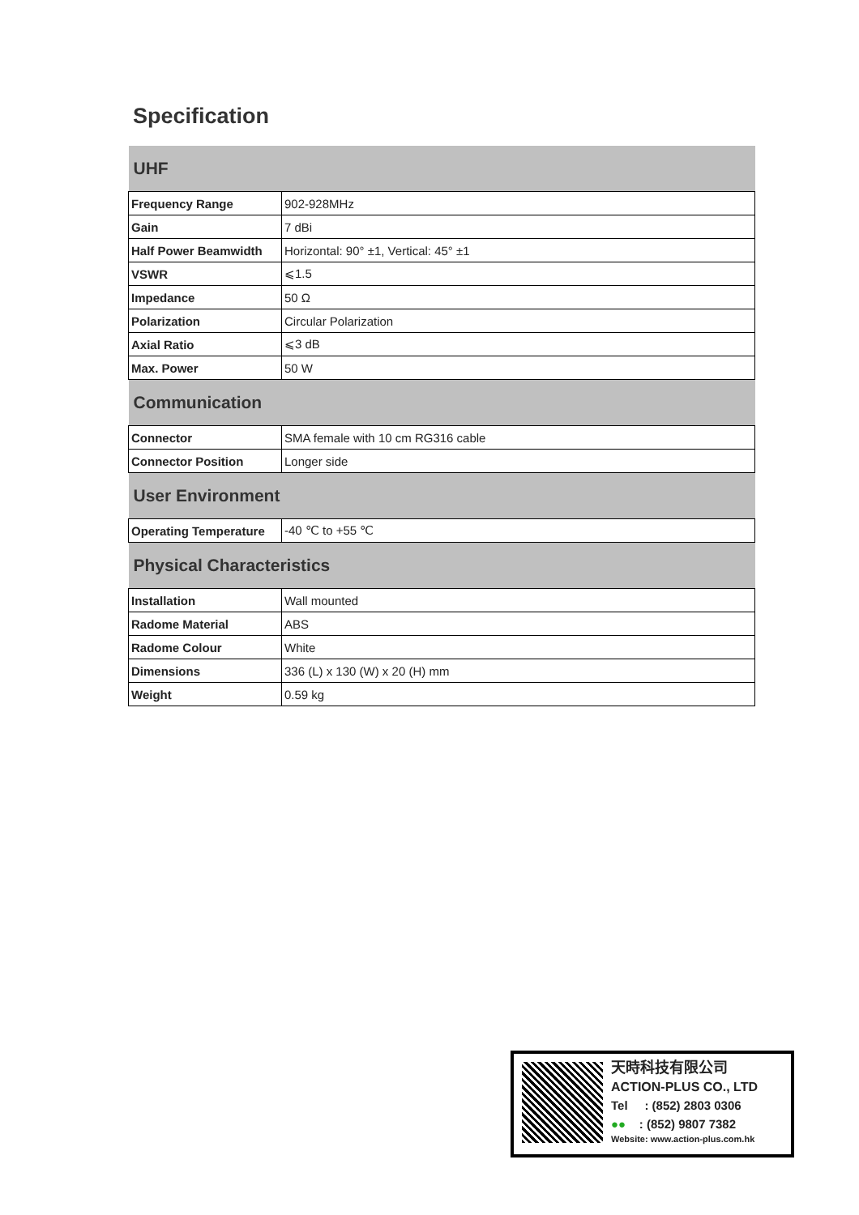Specification
| UHF | |
| --- | --- |
| Frequency Range | 902-928MHz |
| Gain | 7 dBi |
| Half Power Beamwidth | Horizontal: 90° ±1, Vertical: 45° ±1 |
| VSWR | ⩽1.5 |
| Impedance | 50 Ω |
| Polarization | Circular Polarization |
| Axial Ratio | ⩽3 dB |
| Max. Power | 50 W |
| Communication | |
| Connector | SMA female with 10 cm RG316 cable |
| Connector Position | Longer side |
| User Environment | |
| Operating Temperature | -40 ℃ to +55 ℃ |
| Physical Characteristics | |
| Installation | Wall mounted |
| Radome Material | ABS |
| Radome Colour | White |
| Dimensions | 336 (L) x 130 (W) x 20 (H) mm |
| Weight | 0.59 kg |
天時科技有限公司
ACTION-PLUS CO., LTD
Tel : (852) 2803 0306
●● : (852) 9807 7382
Website: www.action-plus.com.hk